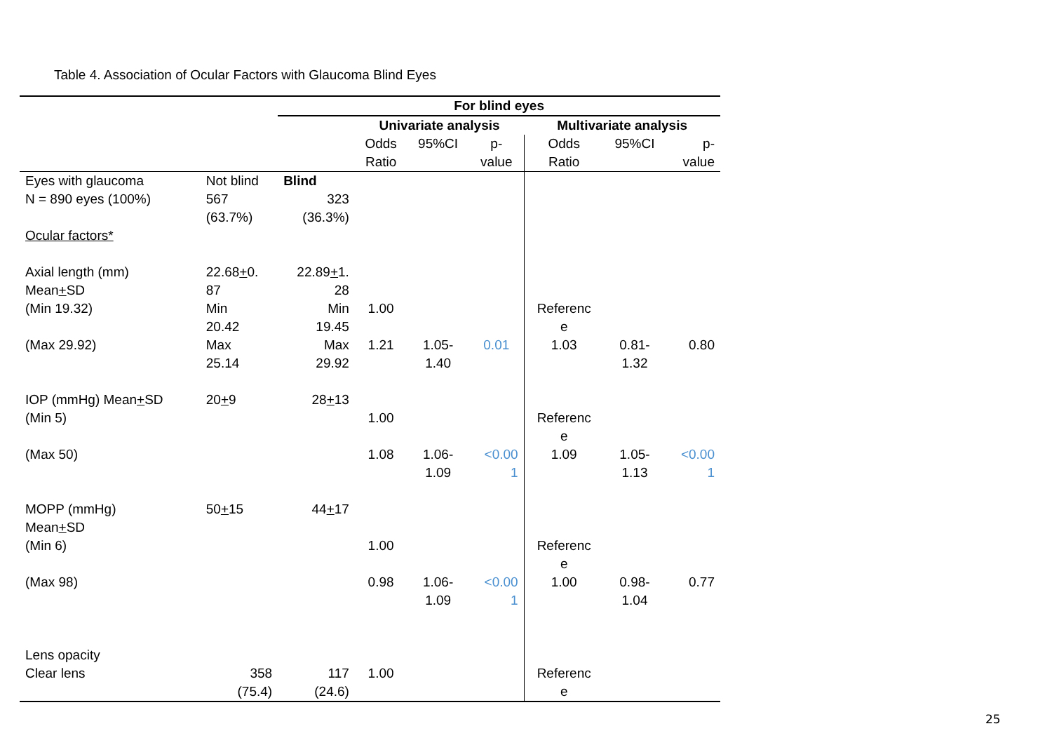Table 4. Association of Ocular Factors with Glaucoma Blind Eyes
| | | For blind eyes | | | | | | |
| | | | Univariate analysis | | | Multivariate analysis | | |
| | | | Odds Ratio | 95%CI | p- value | Odds Ratio | 95%CI | p- value |
| Eyes with glaucoma N = 890 eyes (100%) Ocular factors* | Not blind 567 (63.7%) | Blind 323 (36.3%) | | | | | | |
| Axial length (mm) Mean + SD (Min 19.32) (Max 29.92) | 22.68 + 0. 87 Min 20.42 Max 25.14 | 22.89 + 1. 28 Min 19.45 Max 29.92 | 1.00 1.21 | 1.05- 1.40 | 0.01 | Referenc e 1.03 | 0.81- 1.32 | 0.80 |
| IOP (mmHg) Mean + SD (Min 5) (Max 50) | 20 + 9 | 28 + 13 | 1.00 1.08 | 1.06- 1.09 | <0.00 1 | Referenc e 1.09 | 1.05- 1.13 | <0.00 1 |
| MOPP (mmHg) Mean + SD (Min 6) (Max 98) | 50 + 15 | 44 + 17 | 1.00 0.98 | 1.06- 1.09 | <0.00 1 | Referenc e 1.00 | 0.98- 1.04 | 0.77 |
| Lens opacity Clear lens | 358 (75.4) | 117 (24.6) | 1.00 | | | Referenc e | | |
25